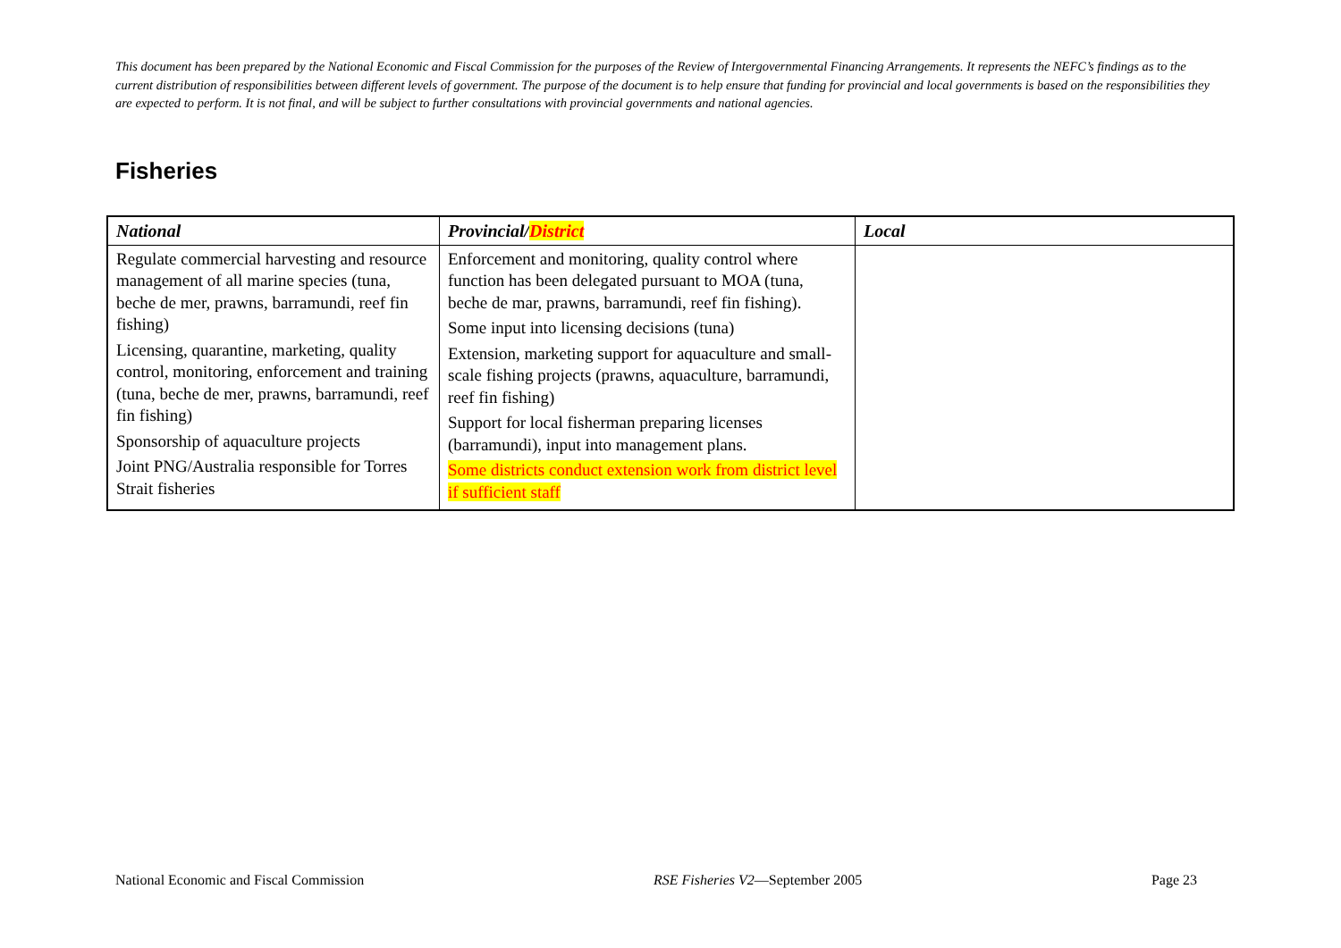This document has been prepared by the National Economic and Fiscal Commission for the purposes of the Review of Intergovernmental Financing Arrangements. It represents the NEFC’s findings as to the current distribution of responsibilities between different levels of government. The purpose of the document is to help ensure that funding for provincial and local governments is based on the responsibilities they are expected to perform. It is not final, and will be subject to further consultations with provincial governments and national agencies.
Fisheries
| National | Provincial/ District | Local |
| --- | --- | --- |
| Regulate commercial harvesting and resource management of all marine species (tuna, beche de mer, prawns, barramundi, reef fin fishing) Licensing, quarantine, marketing, quality control, monitoring, enforcement and training (tuna, beche de mer, prawns, barramundi, reef fin fishing) Sponsorship of aquaculture projects Joint PNG/Australia responsible for Torres Strait fisheries | Enforcement and monitoring, quality control where function has been delegated pursuant to MOA (tuna, beche de mar, prawns, barramundi, reef fin fishing). Some input into licensing decisions (tuna) Extension, marketing support for aquaculture and small-scale fishing projects (prawns, aquaculture, barramundi, reef fin fishing) Support for local fisherman preparing licenses (barramundi), input into management plans. Some districts conduct extension work from district level if sufficient staff | |
National Economic and Fiscal Commission RSE Fisheries V2—September 2005 Page 23